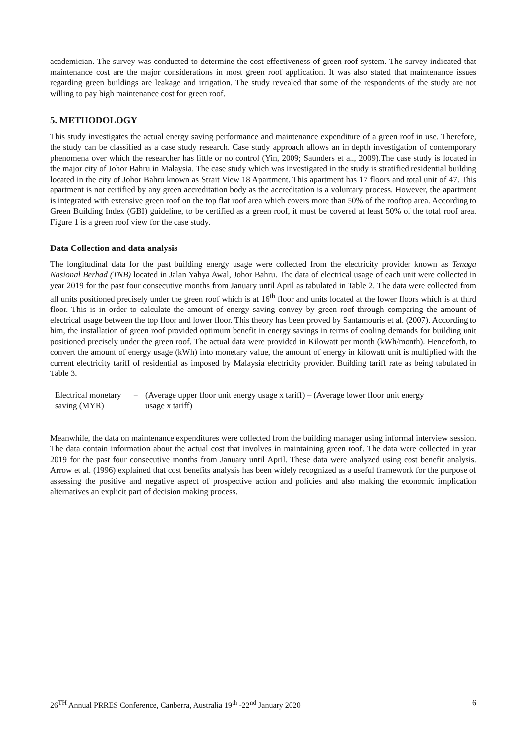academician. The survey was conducted to determine the cost effectiveness of green roof system. The survey indicated that maintenance cost are the major considerations in most green roof application. It was also stated that maintenance issues regarding green buildings are leakage and irrigation. The study revealed that some of the respondents of the study are not willing to pay high maintenance cost for green roof.
5. METHODOLOGY
This study investigates the actual energy saving performance and maintenance expenditure of a green roof in use. Therefore, the study can be classified as a case study research. Case study approach allows an in depth investigation of contemporary phenomena over which the researcher has little or no control (Yin, 2009; Saunders et al., 2009).The case study is located in the major city of Johor Bahru in Malaysia. The case study which was investigated in the study is stratified residential building located in the city of Johor Bahru known as Strait View 18 Apartment. This apartment has 17 floors and total unit of 47. This apartment is not certified by any green accreditation body as the accreditation is a voluntary process. However, the apartment is integrated with extensive green roof on the top flat roof area which covers more than 50% of the rooftop area. According to Green Building Index (GBI) guideline, to be certified as a green roof, it must be covered at least 50% of the total roof area. Figure 1 is a green roof view for the case study.
Data Collection and data analysis
The longitudinal data for the past building energy usage were collected from the electricity provider known as Tenaga Nasional Berhad (TNB) located in Jalan Yahya Awal, Johor Bahru. The data of electrical usage of each unit were collected in year 2019 for the past four consecutive months from January until April as tabulated in Table 2. The data were collected from all units positioned precisely under the green roof which is at 16<sup>th</sup> floor and units located at the lower floors which is at third floor. This is in order to calculate the amount of energy saving convey by green roof through comparing the amount of electrical usage between the top floor and lower floor. This theory has been proved by Santamouris et al. (2007). According to him, the installation of green roof provided optimum benefit in energy savings in terms of cooling demands for building unit positioned precisely under the green roof. The actual data were provided in Kilowatt per month (kWh/month). Henceforth, to convert the amount of energy usage (kWh) into monetary value, the amount of energy in kilowatt unit is multiplied with the current electricity tariff of residential as imposed by Malaysia electricity provider. Building tariff rate as being tabulated in Table 3.
Electrical monetary saving (MYR)
= (Average upper floor unit energy usage x tariff) – (Average lower floor unit energy usage x tariff)
Meanwhile, the data on maintenance expenditures were collected from the building manager using informal interview session. The data contain information about the actual cost that involves in maintaining green roof. The data were collected in year 2019 for the past four consecutive months from January until April. These data were analyzed using cost benefit analysis. Arrow et al. (1996) explained that cost benefits analysis has been widely recognized as a useful framework for the purpose of assessing the positive and negative aspect of prospective action and policies and also making the economic implication alternatives an explicit part of decision making process.
26<sup>TH</sup> Annual PRRES Conference, Canberra, Australia 19<sup>th</sup> -22<sup>nd</sup> January 2020 6